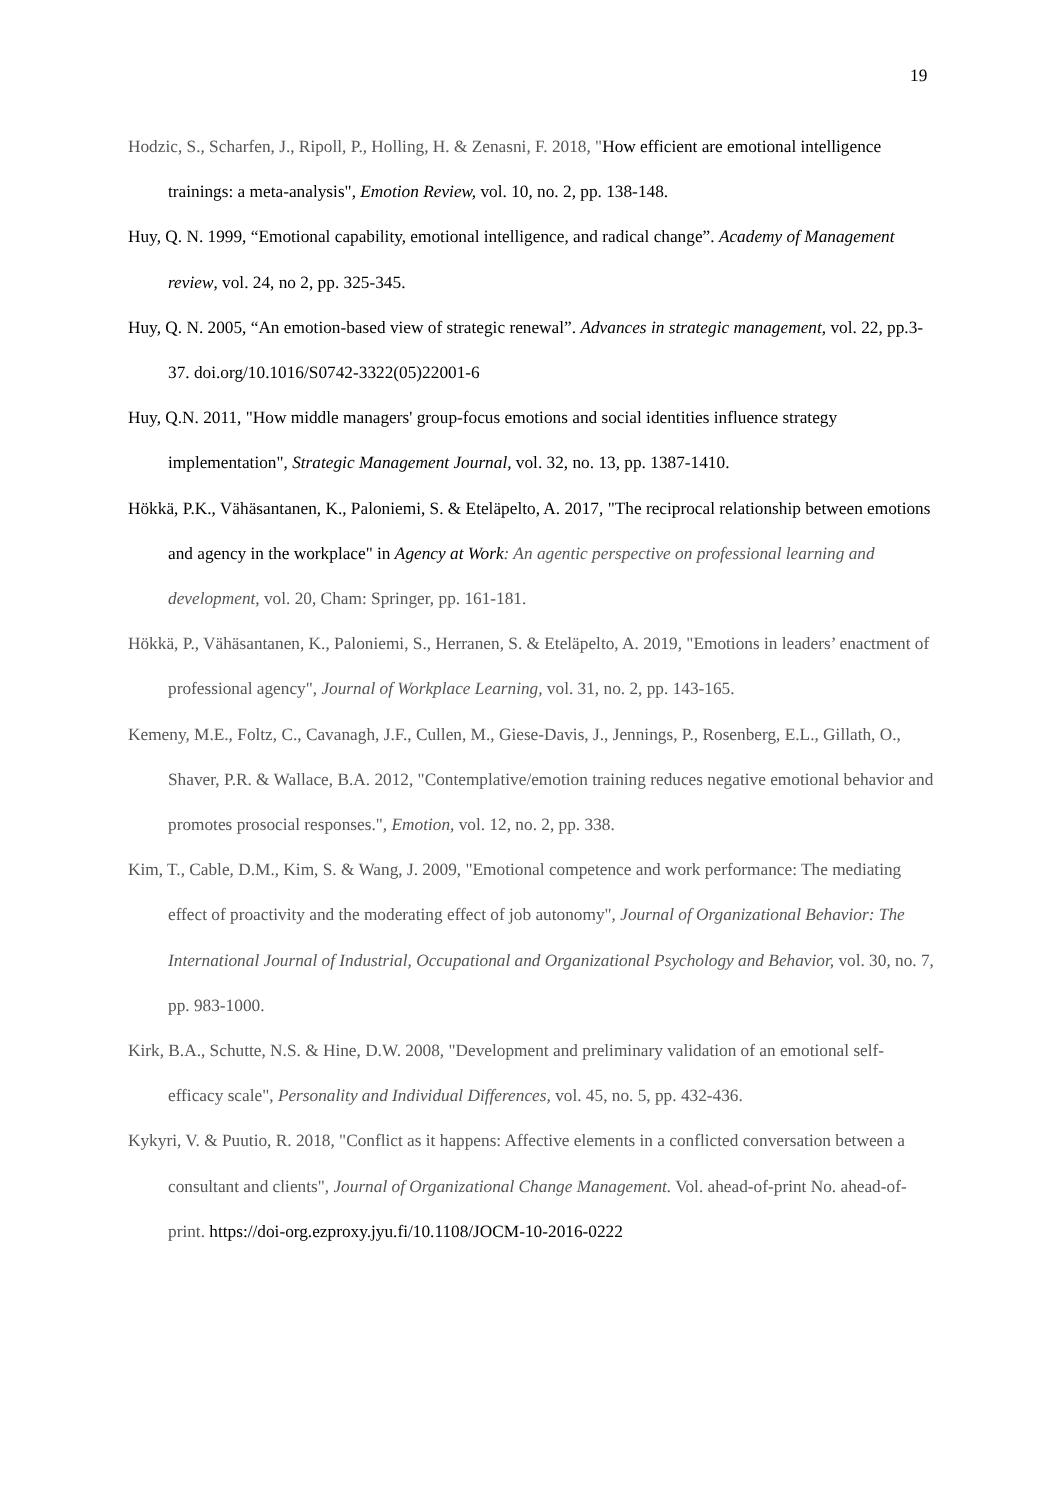19
Hodzic, S., Scharfen, J., Ripoll, P., Holling, H. & Zenasni, F. 2018, "How efficient are emotional intelligence trainings: a meta-analysis", Emotion Review, vol. 10, no. 2, pp. 138-148.
Huy, Q. N. 1999, “Emotional capability, emotional intelligence, and radical change”. Academy of Management review, vol. 24, no 2, pp. 325-345.
Huy, Q. N. 2005, “An emotion-based view of strategic renewal”. Advances in strategic management, vol. 22, pp.3-37. doi.org/10.1016/S0742-3322(05)22001-6
Huy, Q.N. 2011, "How middle managers' group-focus emotions and social identities influence strategy implementation", Strategic Management Journal, vol. 32, no. 13, pp. 1387-1410.
Hökkä, P.K., Vähäsantanen, K., Paloniemi, S. & Eteläpelto, A. 2017, "The reciprocal relationship between emotions and agency in the workplace" in Agency at Work: An agentic perspective on professional learning and development, vol. 20, Cham: Springer, pp. 161-181.
Hökkä, P., Vähäsantanen, K., Paloniemi, S., Herranen, S. & Eteläpelto, A. 2019, "Emotions in leaders’ enactment of professional agency", Journal of Workplace Learning, vol. 31, no. 2, pp. 143-165.
Kemeny, M.E., Foltz, C., Cavanagh, J.F., Cullen, M., Giese-Davis, J., Jennings, P., Rosenberg, E.L., Gillath, O., Shaver, P.R. & Wallace, B.A. 2012, "Contemplative/emotion training reduces negative emotional behavior and promotes prosocial responses.", Emotion, vol. 12, no. 2, pp. 338.
Kim, T., Cable, D.M., Kim, S. & Wang, J. 2009, "Emotional competence and work performance: The mediating effect of proactivity and the moderating effect of job autonomy", Journal of Organizational Behavior: The International Journal of Industrial, Occupational and Organizational Psychology and Behavior, vol. 30, no. 7, pp. 983-1000.
Kirk, B.A., Schutte, N.S. & Hine, D.W. 2008, "Development and preliminary validation of an emotional self-efficacy scale", Personality and Individual Differences, vol. 45, no. 5, pp. 432-436.
Kykyri, V. & Puutio, R. 2018, "Conflict as it happens: Affective elements in a conflicted conversation between a consultant and clients", Journal of Organizational Change Management. Vol. ahead-of-print No. ahead-of-print. https://doi-org.ezproxy.jyu.fi/10.1108/JOCM-10-2016-0222